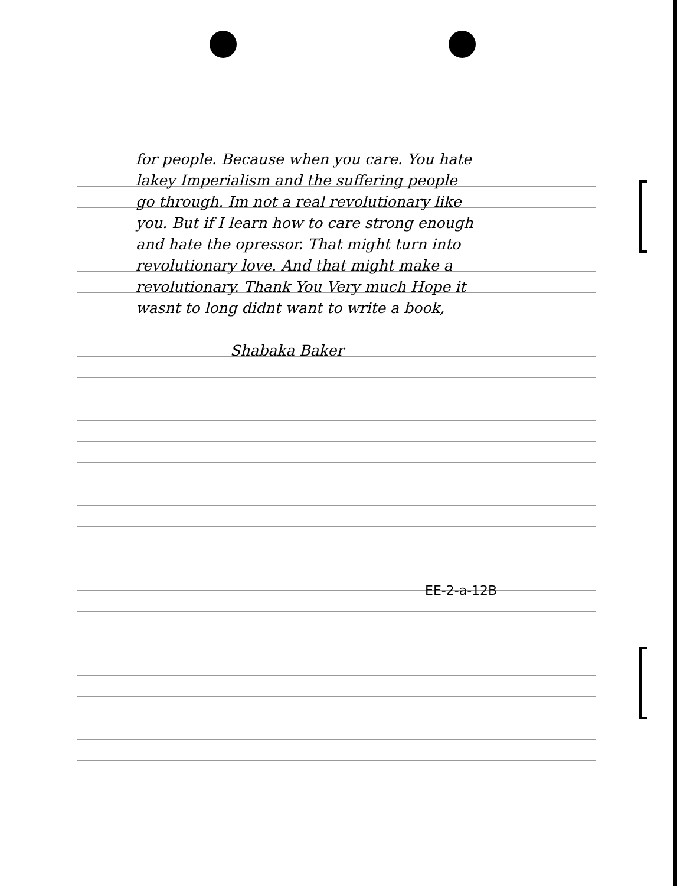for people. Because when you care. You hate
lakey Imperialism and the suffering people
go through. Im not a real revolutionary like
you. But if I learn how to care strong enough
and hate the opressor. That might turn into
revolutionary love. And that might make a
revolutionary. Thank You Very much Hope it
wasnt to long didnt want to write a book,
Shabaka Baker
EE-2-a-12B